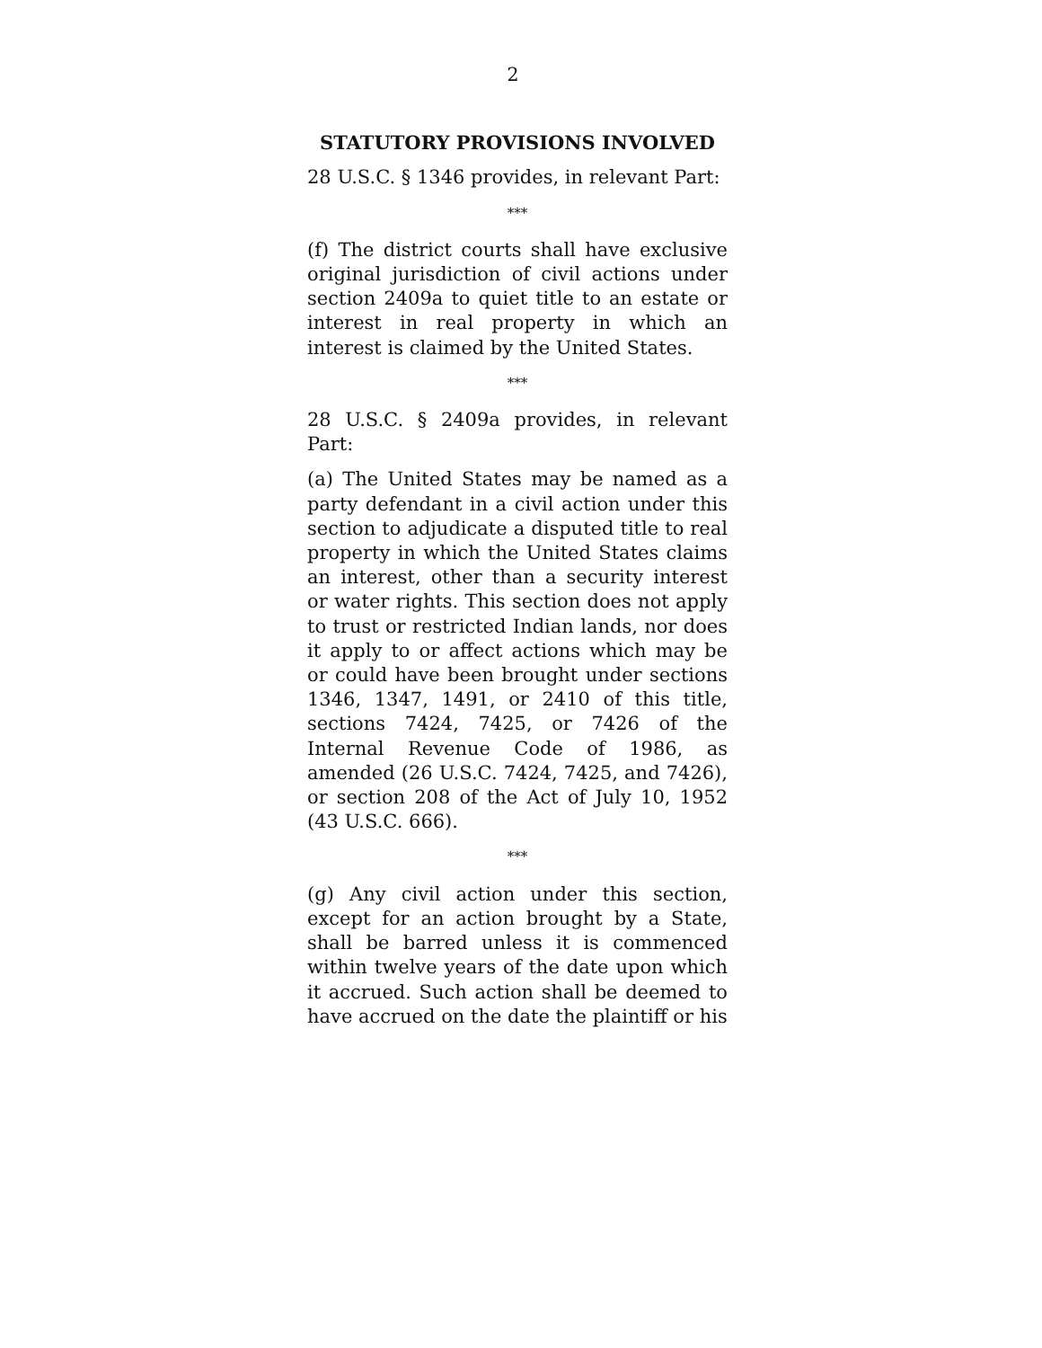2
STATUTORY PROVISIONS INVOLVED
28 U.S.C. § 1346 provides, in relevant Part:
***
(f) The district courts shall have exclusive original jurisdiction of civil actions under section 2409a to quiet title to an estate or interest in real property in which an interest is claimed by the United States.
***
28 U.S.C. § 2409a provides, in relevant Part:
(a) The United States may be named as a party defendant in a civil action under this section to adjudicate a disputed title to real property in which the United States claims an interest, other than a security interest or water rights. This section does not apply to trust or restricted Indian lands, nor does it apply to or affect actions which may be or could have been brought under sections 1346, 1347, 1491, or 2410 of this title, sections 7424, 7425, or 7426 of the Internal Revenue Code of 1986, as amended (26 U.S.C. 7424, 7425, and 7426), or section 208 of the Act of July 10, 1952 (43 U.S.C. 666).
***
(g) Any civil action under this section, except for an action brought by a State, shall be barred unless it is commenced within twelve years of the date upon which it accrued. Such action shall be deemed to have accrued on the date the plaintiff or his